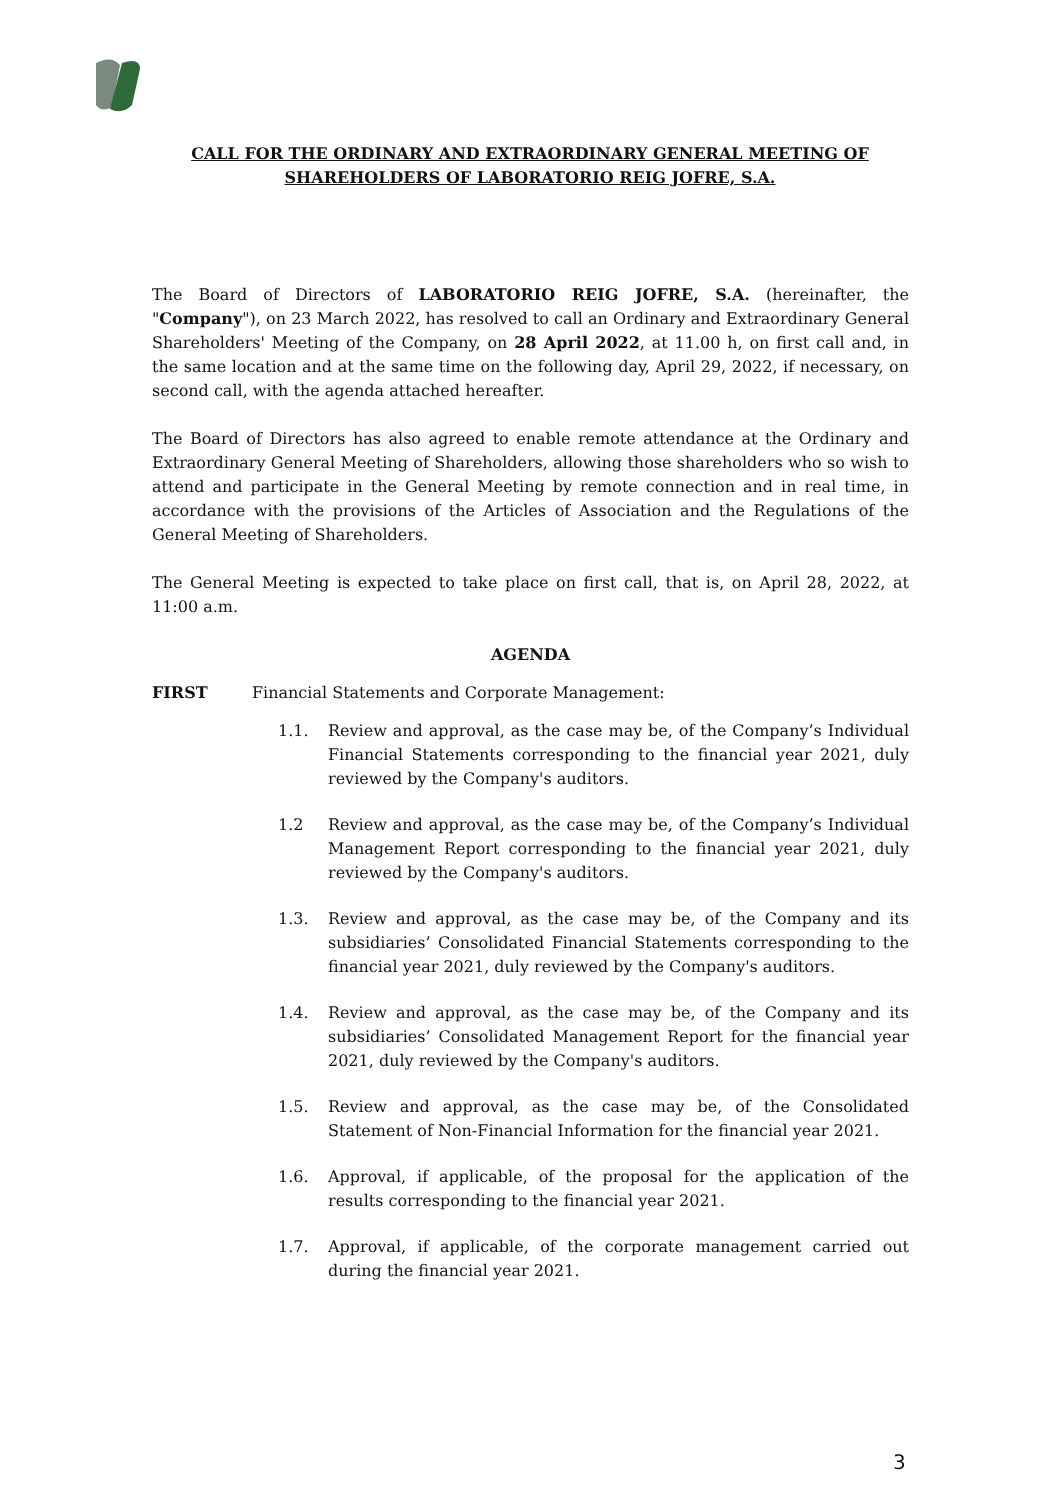CALL FOR THE ORDINARY AND EXTRAORDINARY GENERAL MEETING OF
SHAREHOLDERS OF LABORATORIO REIG JOFRE, S.A.
The Board of Directors of LABORATORIO REIG JOFRE, S.A. (hereinafter, the "Company"), on 23 March 2022, has resolved to call an Ordinary and Extraordinary General Shareholders' Meeting of the Company, on 28 April 2022, at 11.00 h, on first call and, in the same location and at the same time on the following day, April 29, 2022, if necessary, on second call, with the agenda attached hereafter.
The Board of Directors has also agreed to enable remote attendance at the Ordinary and Extraordinary General Meeting of Shareholders, allowing those shareholders who so wish to attend and participate in the General Meeting by remote connection and in real time, in accordance with the provisions of the Articles of Association and the Regulations of the General Meeting of Shareholders.
The General Meeting is expected to take place on first call, that is, on April 28, 2022, at 11:00 a.m.
AGENDA
FIRST Financial Statements and Corporate Management:
1.1. Review and approval, as the case may be, of the Company’s Individual Financial Statements corresponding to the financial year 2021, duly reviewed by the Company's auditors.
1.2 Review and approval, as the case may be, of the Company’s Individual Management Report corresponding to the financial year 2021, duly reviewed by the Company's auditors.
1.3. Review and approval, as the case may be, of the Company and its subsidiaries’ Consolidated Financial Statements corresponding to the financial year 2021, duly reviewed by the Company's auditors.
1.4. Review and approval, as the case may be, of the Company and its subsidiaries’ Consolidated Management Report for the financial year 2021, duly reviewed by the Company's auditors.
1.5. Review and approval, as the case may be, of the Consolidated Statement of Non-Financial Information for the financial year 2021.
1.6. Approval, if applicable, of the proposal for the application of the results corresponding to the financial year 2021.
1.7. Approval, if applicable, of the corporate management carried out during the financial year 2021.
3